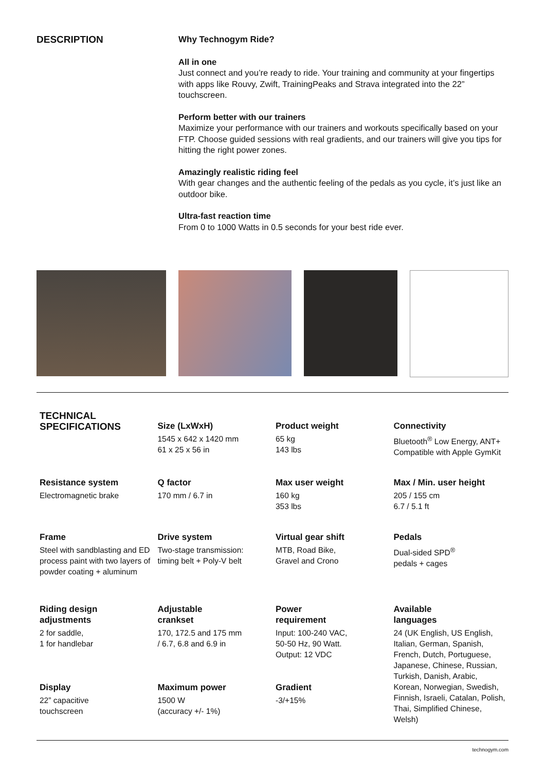DESCRIPTION
Why Technogym Ride?
All in one
Just connect and you’re ready to ride. Your training and community at your fingertips with apps like Rouvy, Zwift, TrainingPeaks and Strava integrated into the 22” touchscreen.
Perform better with our trainers
Maximize your performance with our trainers and workouts specifically based on your FTP. Choose guided sessions with real gradients, and our trainers will give you tips for hitting the right power zones.
Amazingly realistic riding feel
With gear changes and the authentic feeling of the pedals as you cycle, it’s just like an outdoor bike.
Ultra-fast reaction time
From 0 to 1000 Watts in 0.5 seconds for your best ride ever.
| TECHNICAL SPECIFICATIONS | Size (LxWxH) 1545 x 642 x 1420 mm 61 x 25 x 56 in | Product weight 65 kg 143 lbs | Connectivity Bluetooth<sup>®</sup> Low Energy, ANT+ Compatible with Apple GymKit |
| Resistance system Electromagnetic brake | Q factor 170 mm / 6.7 in | Max user weight 160 kg 353 lbs | Max / Min. user height 205 / 155 cm 6.7 / 5.1 ft |
| Frame Steel with sandblasting and ED process paint with two layers of powder coating + aluminum | Drive system Two-stage transmission: timing belt + Poly-V belt | Virtual gear shift MTB, Road Bike, Gravel and Crono | Pedals Dual-sided SPD<sup>®</sup> pedals + cages |
| Riding design adjustments 2 for saddle, 1 for handlebar | Adjustable crankset 170, 172.5 and 175 mm / 6.7, 6.8 and 6.9 in | Power requirement Input: 100-240 VAC, 50-50 Hz, 90 Watt. Output: 12 VDC | Available languages 24 (UK English, US English, Italian, German, Spanish, French, Dutch, Portuguese, Japanese, Chinese, Russian, Turkish, Danish, Arabic, Korean, Norwegian, Swedish, Finnish, Israeli, Catalan, Polish, Thai, Simplified Chinese, Welsh) |
| Display 22” capacitive touchscreen | Maximum power 1500 W (accuracy +/- 1%) | Gradient -3/+15% | |
technogym.com